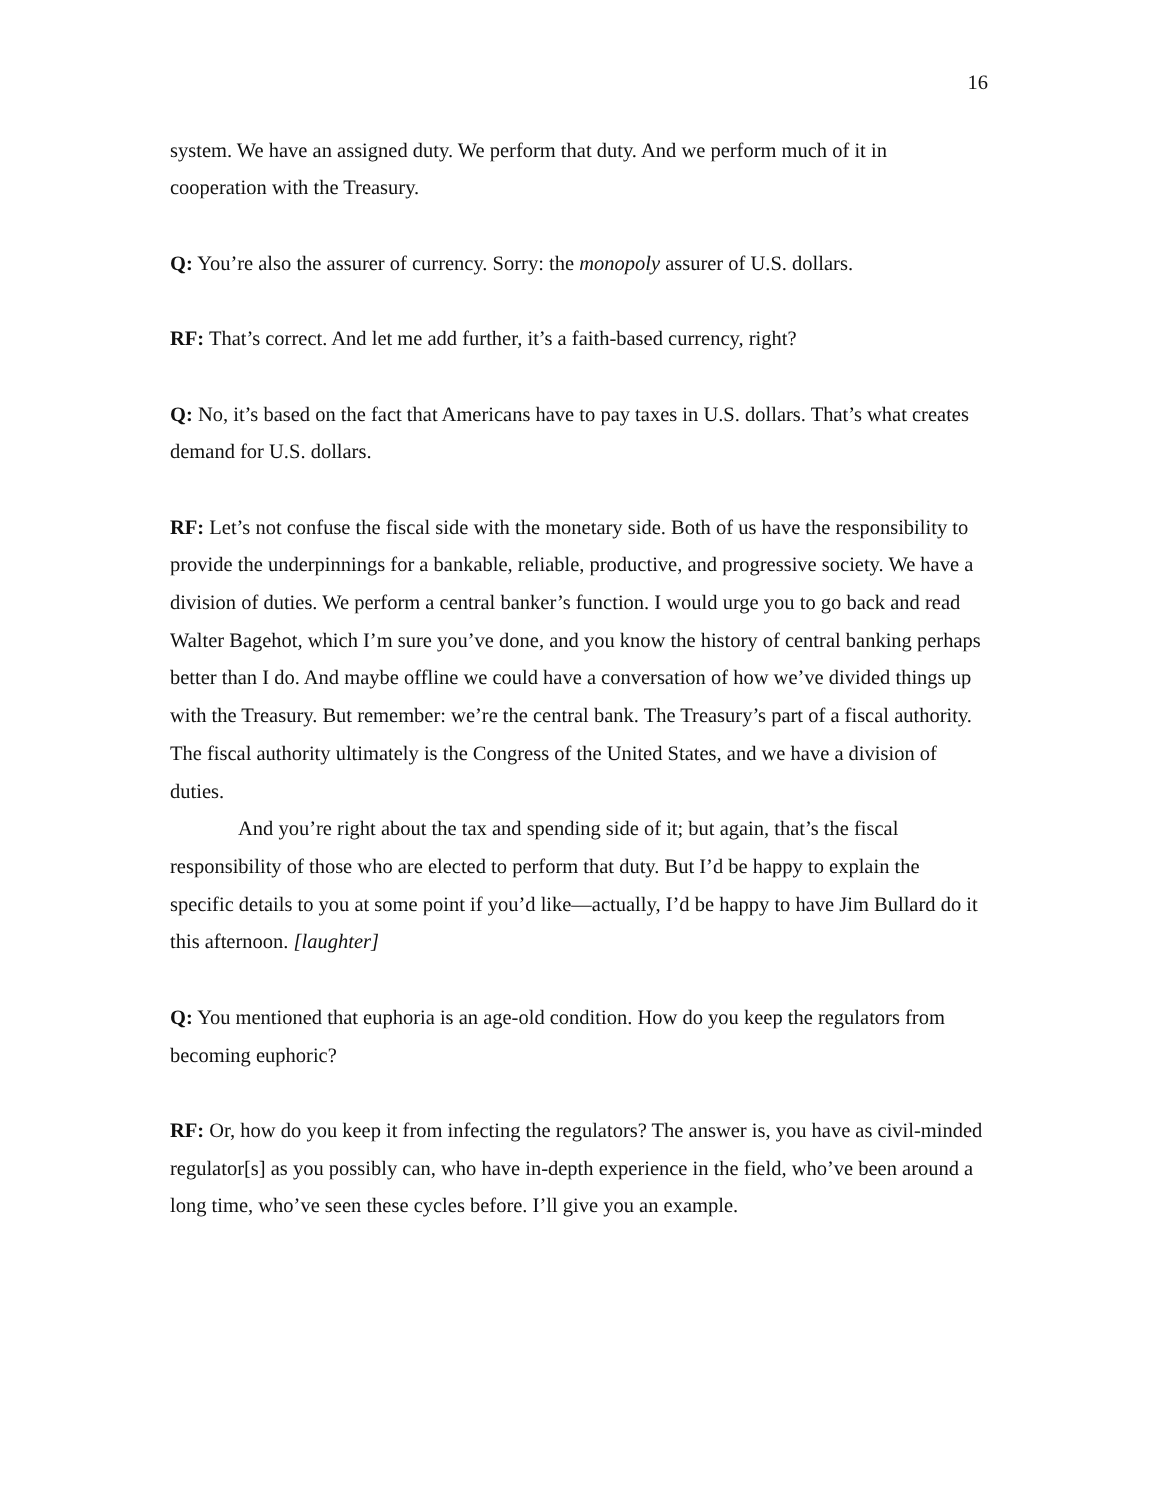16
system. We have an assigned duty. We perform that duty. And we perform much of it in cooperation with the Treasury.
Q: You’re also the assurer of currency. Sorry: the monopoly assurer of U.S. dollars.
RF: That’s correct. And let me add further, it’s a faith-based currency, right?
Q: No, it’s based on the fact that Americans have to pay taxes in U.S. dollars. That’s what creates demand for U.S. dollars.
RF: Let’s not confuse the fiscal side with the monetary side. Both of us have the responsibility to provide the underpinnings for a bankable, reliable, productive, and progressive society. We have a division of duties. We perform a central banker’s function. I would urge you to go back and read Walter Bagehot, which I’m sure you’ve done, and you know the history of central banking perhaps better than I do. And maybe offline we could have a conversation of how we’ve divided things up with the Treasury. But remember: we’re the central bank. The Treasury’s part of a fiscal authority. The fiscal authority ultimately is the Congress of the United States, and we have a division of duties.
And you’re right about the tax and spending side of it; but again, that’s the fiscal responsibility of those who are elected to perform that duty. But I’d be happy to explain the specific details to you at some point if you’d like—actually, I’d be happy to have Jim Bullard do it this afternoon. [laughter]
Q: You mentioned that euphoria is an age-old condition. How do you keep the regulators from becoming euphoric?
RF: Or, how do you keep it from infecting the regulators? The answer is, you have as civil-minded regulator[s] as you possibly can, who have in-depth experience in the field, who’ve been around a long time, who’ve seen these cycles before. I’ll give you an example.